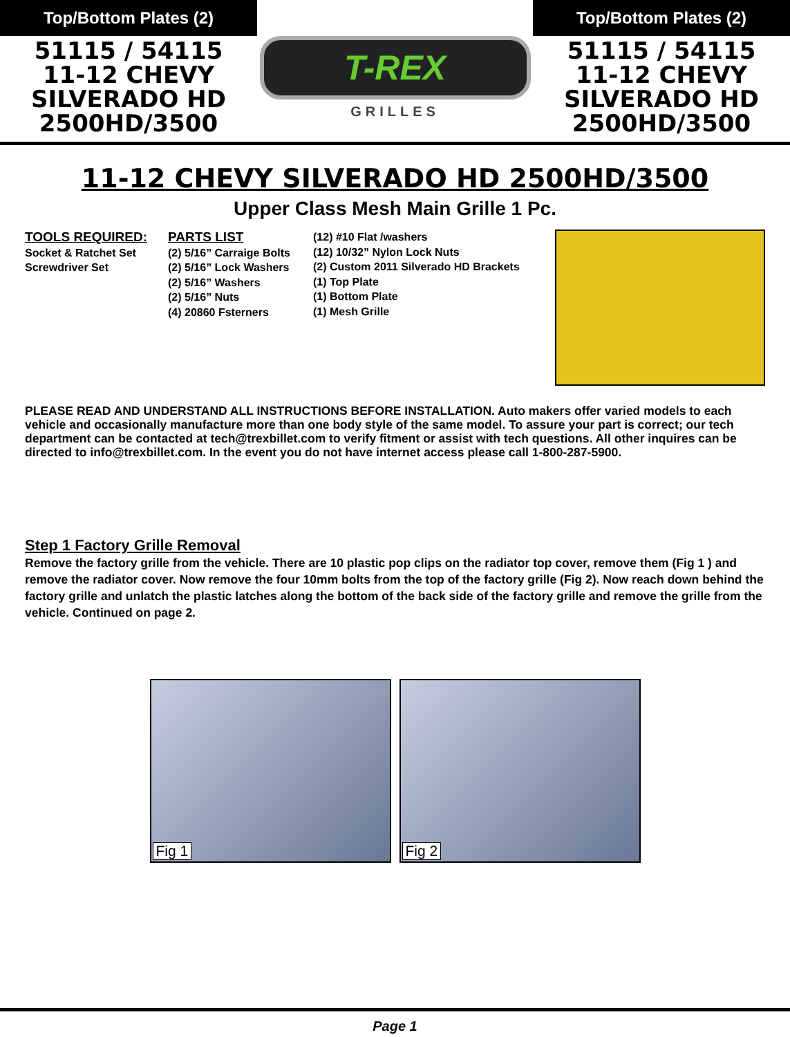Top/Bottom Plates (2)
51115 / 54115
11-12 CHEVY
SILVERADO HD
2500HD/3500
T-REX
GRILLES
Top/Bottom Plates (2)
51115 / 54115
11-12 CHEVY
SILVERADO HD
2500HD/3500
11-12 CHEVY SILVERADO HD 2500HD/3500
Upper Class Mesh Main Grille 1 Pc.
TOOLS REQUIRED:
Socket & Ratchet Set
Screwdriver Set
PARTS LIST
(2) 5/16” Carraige Bolts
(2) 5/16” Lock Washers
(2) 5/16” Washers
(2) 5/16” Nuts
(4) 20860 Fsterners
(12) #10 Flat /washers
(12) 10/32” Nylon Lock Nuts
(2) Custom 2011 Silverado HD Brackets
(1) Top Plate
(1) Bottom Plate
(1) Mesh Grille
PLEASE READ AND UNDERSTAND ALL INSTRUCTIONS BEFORE INSTALLATION. Auto makers offer varied models to each vehicle and occasionally manufacture more than one body style of the same model. To assure your part is correct; our tech department can be contacted at tech@trexbillet.com to verify fitment or assist with tech questions. All other inquires can be directed to info@trexbillet.com. In the event you do not have internet access please call 1-800-287-5900.
Step 1 Factory Grille Removal
Remove the factory grille from the vehicle. There are 10 plastic pop clips on the radiator top cover, remove them (Fig 1 ) and remove the radiator cover. Now remove the four 10mm bolts from the top of the factory grille (Fig 2). Now reach down behind the factory grille and unlatch the plastic latches along the bottom of the back side of the factory grille and remove the grille from the vehicle. Continued on page 2.
Fig 1
Fig 2
Page 1